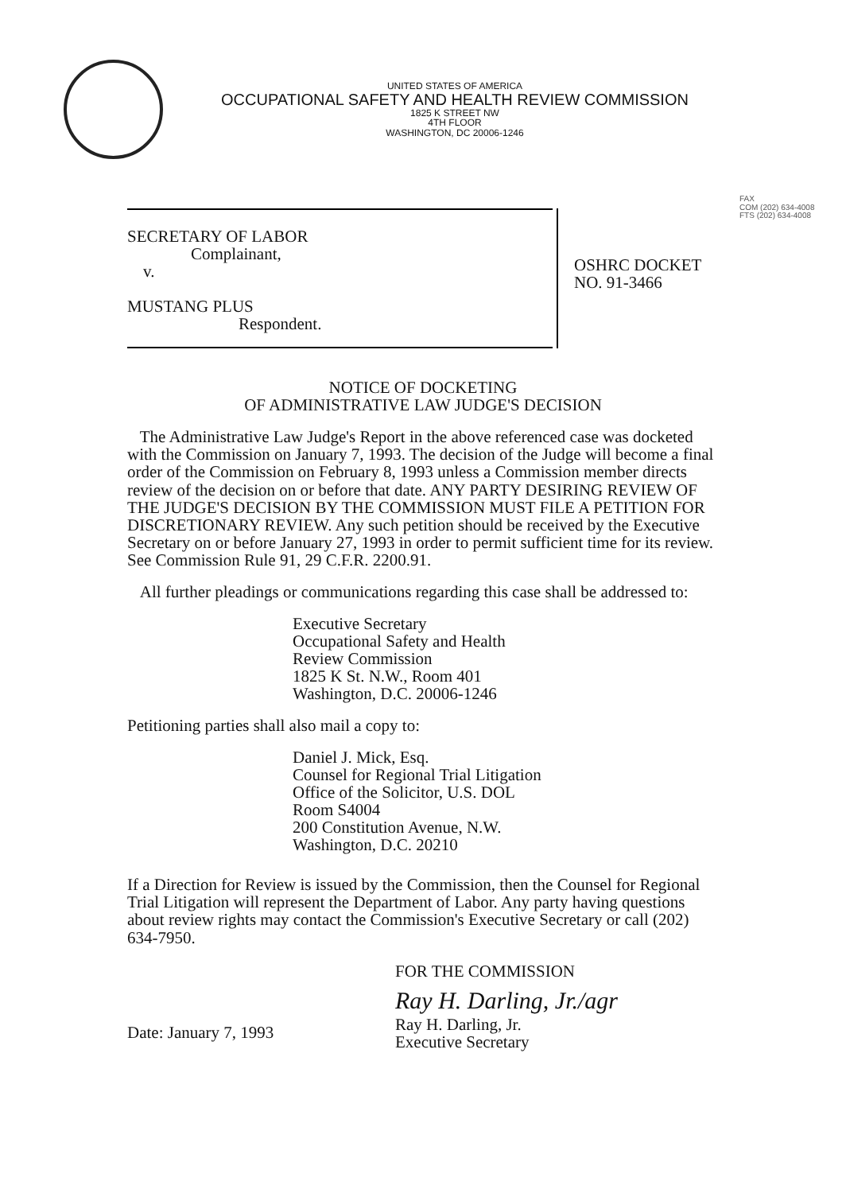UNITED STATES OF AMERICA
OCCUPATIONAL SAFETY AND HEALTH REVIEW COMMISSION
1825 K STREET NW
4TH FLOOR
WASHINGTON, DC 20006-1246
FAX
COM (202) 634-4008
FTS (202) 634-4008
SECRETARY OF LABOR
Complainant,
v.
MUSTANG PLUS
Respondent.
OSHRC DOCKET
NO. 91-3466
NOTICE OF DOCKETING
OF ADMINISTRATIVE LAW JUDGE'S DECISION
The Administrative Law Judge's Report in the above referenced case was docketed with the Commission on January 7, 1993. The decision of the Judge will become a final order of the Commission on February 8, 1993 unless a Commission member directs review of the decision on or before that date. ANY PARTY DESIRING REVIEW OF THE JUDGE'S DECISION BY THE COMMISSION MUST FILE A PETITION FOR DISCRETIONARY REVIEW. Any such petition should be received by the Executive Secretary on or before January 27, 1993 in order to permit sufficient time for its review. See Commission Rule 91, 29 C.F.R. 2200.91.
All further pleadings or communications regarding this case shall be addressed to:
Executive Secretary
Occupational Safety and Health
Review Commission
1825 K St. N.W., Room 401
Washington, D.C. 20006-1246
Petitioning parties shall also mail a copy to:
Daniel J. Mick, Esq.
Counsel for Regional Trial Litigation
Office of the Solicitor, U.S. DOL
Room S4004
200 Constitution Avenue, N.W.
Washington, D.C. 20210
If a Direction for Review is issued by the Commission, then the Counsel for Regional Trial Litigation will represent the Department of Labor. Any party having questions about review rights may contact the Commission's Executive Secretary or call (202) 634-7950.
FOR THE COMMISSION
Ray H. Darling, Jr./agr
Date: January 7, 1993
Ray H. Darling, Jr.
Executive Secretary